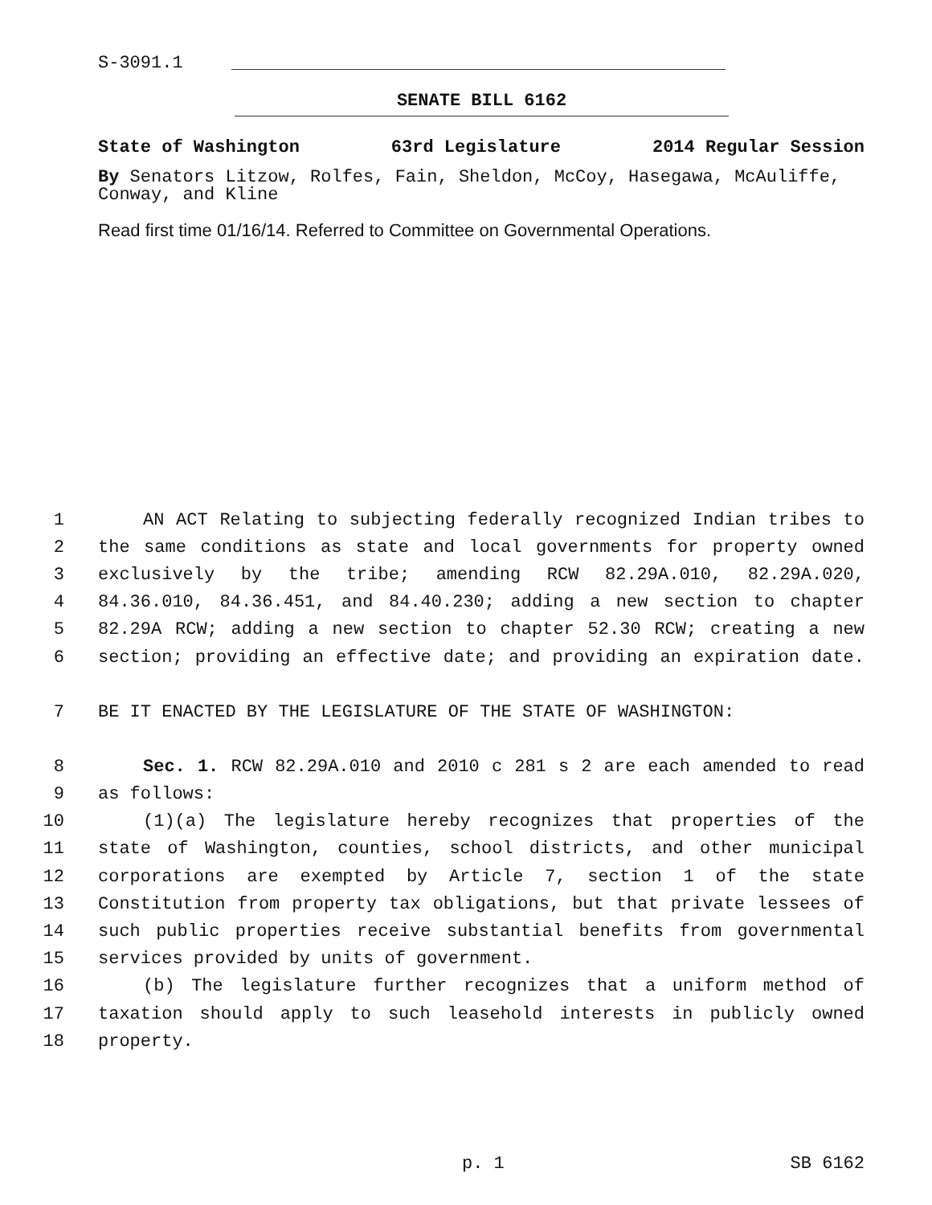S-3091.1
SENATE BILL 6162
State of Washington 63rd Legislature 2014 Regular Session
By Senators Litzow, Rolfes, Fain, Sheldon, McCoy, Hasegawa, McAuliffe, Conway, and Kline
Read first time 01/16/14. Referred to Committee on Governmental Operations.
1 AN ACT Relating to subjecting federally recognized Indian tribes to
2 the same conditions as state and local governments for property owned
3 exclusively by the tribe; amending RCW 82.29A.010, 82.29A.020,
4 84.36.010, 84.36.451, and 84.40.230; adding a new section to chapter
5 82.29A RCW; adding a new section to chapter 52.30 RCW; creating a new
6 section; providing an effective date; and providing an expiration date.
7 BE IT ENACTED BY THE LEGISLATURE OF THE STATE OF WASHINGTON:
8 Sec. 1. RCW 82.29A.010 and 2010 c 281 s 2 are each amended to read
9 as follows:
10 (1)(a) The legislature hereby recognizes that properties of the
11 state of Washington, counties, school districts, and other municipal
12 corporations are exempted by Article 7, section 1 of the state
13 Constitution from property tax obligations, but that private lessees of
14 such public properties receive substantial benefits from governmental
15 services provided by units of government.
16 (b) The legislature further recognizes that a uniform method of
17 taxation should apply to such leasehold interests in publicly owned
18 property.
p. 1 SB 6162